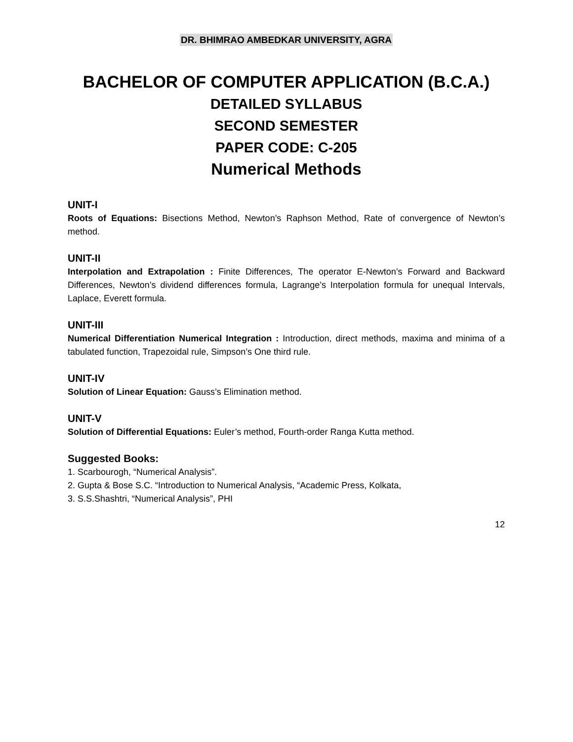DR. BHIMRAO AMBEDKAR UNIVERSITY, AGRA
BACHELOR OF COMPUTER APPLICATION (B.C.A.)
DETAILED SYLLABUS
SECOND SEMESTER
PAPER CODE: C-205
Numerical Methods
UNIT-I
Roots of Equations: Bisections Method, Newton’s Raphson Method, Rate of convergence of Newton’s method.
UNIT-II
Interpolation and Extrapolation : Finite Differences, The operator E-Newton’s Forward and Backward Differences, Newton’s dividend differences formula, Lagrange’s Interpolation formula for unequal Intervals, Laplace, Everett formula.
UNIT-III
Numerical Differentiation Numerical Integration : Introduction, direct methods, maxima and minima of a tabulated function, Trapezoidal rule, Simpson’s One third rule.
UNIT-IV
Solution of Linear Equation: Gauss’s Elimination method.
UNIT-V
Solution of Differential Equations: Euler’s method, Fourth-order Ranga Kutta method.
Suggested Books:
1. Scarbourogh, “Numerical Analysis”.
2. Gupta & Bose S.C. “Introduction to Numerical Analysis, “Academic Press, Kolkata,
3. S.S.Shashtri, “Numerical Analysis”, PHI
12